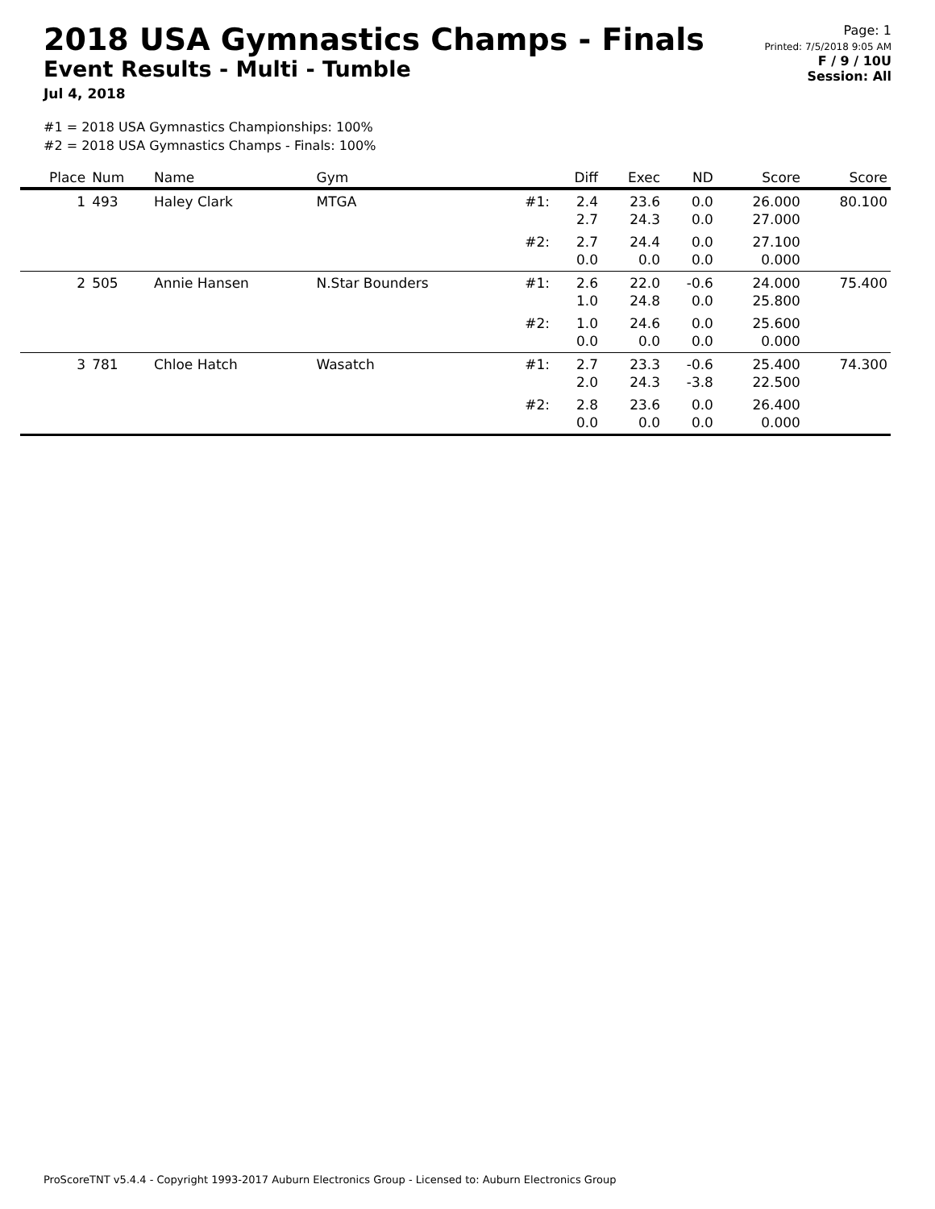2018 USA Gymnastics Champs - Finals
Event Results - Multi - Tumble
Jul 4, 2018
Page: 1
Printed: 7/5/2018 9:05 AM
F / 9 / 10U
Session: All
#1 = 2018 USA Gymnastics Championships: 100%
#2 = 2018 USA Gymnastics Champs - Finals: 100%
| Place | Num | Name | Gym | | Diff | Exec | ND | Score | Score |
| --- | --- | --- | --- | --- | --- | --- | --- | --- | --- |
| 1 | 493 | Haley Clark | MTGA | #1: | 2.4 2.7 | 23.6 24.3 | 0.0 0.0 | 26.000 27.000 | 80.100 |
| | | | | #2: | 2.7 0.0 | 24.4 0.0 | 0.0 0.0 | 27.100 0.000 | |
| 2 | 505 | Annie Hansen | N.Star Bounders | #1: | 2.6 1.0 | 22.0 24.8 | -0.6 0.0 | 24.000 25.800 | 75.400 |
| | | | | #2: | 1.0 0.0 | 24.6 0.0 | 0.0 0.0 | 25.600 0.000 | |
| 3 | 781 | Chloe Hatch | Wasatch | #1: | 2.7 2.0 | 23.3 24.3 | -0.6 -3.8 | 25.400 22.500 | 74.300 |
| | | | | #2: | 2.8 0.0 | 23.6 0.0 | 0.0 0.0 | 26.400 0.000 | |
ProScoreTNT v5.4.4 - Copyright 1993-2017 Auburn Electronics Group - Licensed to: Auburn Electronics Group